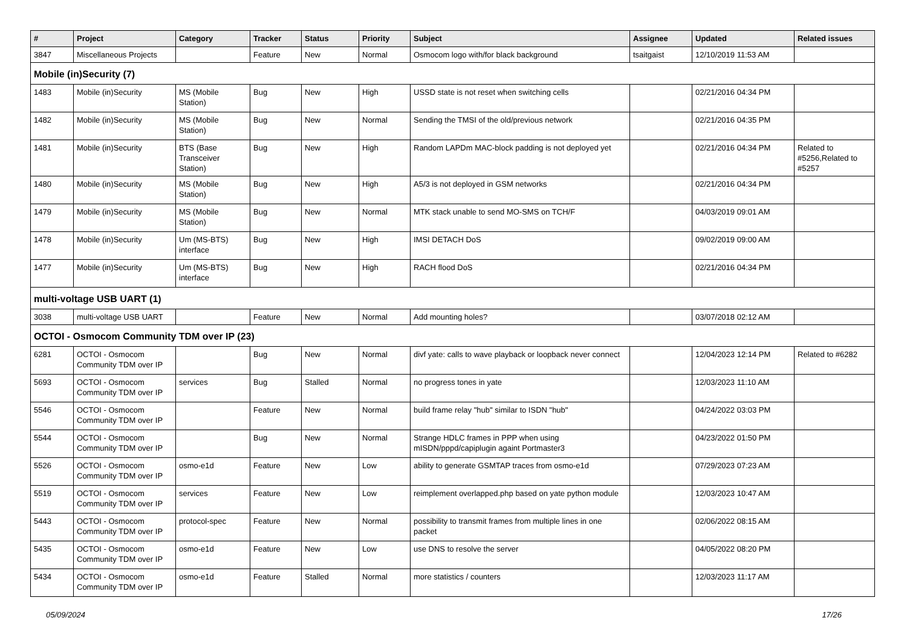| # | Project | Category | Tracker | Status | Priority | Subject | Assignee | Updated | Related issues |
| --- | --- | --- | --- | --- | --- | --- | --- | --- | --- |
| 3847 | Miscellaneous Projects | | Feature | New | Normal | Osmocom logo with/for black background | tsaitgaist | 12/10/2019 11:53 AM | |
| Mobile (in)Security (7) | | | | | | | | | |
| 1483 | Mobile (in)Security | MS (Mobile Station) | Bug | New | High | USSD state is not reset when switching cells | | 02/21/2016 04:34 PM | |
| 1482 | Mobile (in)Security | MS (Mobile Station) | Bug | New | Normal | Sending the TMSI of the old/previous network | | 02/21/2016 04:35 PM | |
| 1481 | Mobile (in)Security | BTS (Base Transceiver Station) | Bug | New | High | Random LAPDm MAC-block padding is not deployed yet | | 02/21/2016 04:34 PM | Related to #5256,Related to #5257 |
| 1480 | Mobile (in)Security | MS (Mobile Station) | Bug | New | High | A5/3 is not deployed in GSM networks | | 02/21/2016 04:34 PM | |
| 1479 | Mobile (in)Security | MS (Mobile Station) | Bug | New | Normal | MTK stack unable to send MO-SMS on TCH/F | | 04/03/2019 09:01 AM | |
| 1478 | Mobile (in)Security | Um (MS-BTS) interface | Bug | New | High | IMSI DETACH DoS | | 09/02/2019 09:00 AM | |
| 1477 | Mobile (in)Security | Um (MS-BTS) interface | Bug | New | High | RACH flood DoS | | 02/21/2016 04:34 PM | |
| multi-voltage USB UART (1) | | | | | | | | | |
| 3038 | multi-voltage USB UART | | Feature | New | Normal | Add mounting holes? | | 03/07/2018 02:12 AM | |
| OCTOI - Osmocom Community TDM over IP (23) | | | | | | | | | |
| 6281 | OCTOI - Osmocom Community TDM over IP | | Bug | New | Normal | divf yate: calls to wave playback or loopback never connect | | 12/04/2023 12:14 PM | Related to #6282 |
| 5693 | OCTOI - Osmocom Community TDM over IP | services | Bug | Stalled | Normal | no progress tones in yate | | 12/03/2023 11:10 AM | |
| 5546 | OCTOI - Osmocom Community TDM over IP | | Feature | New | Normal | build frame relay "hub" similar to ISDN "hub" | | 04/24/2022 03:03 PM | |
| 5544 | OCTOI - Osmocom Community TDM over IP | | Bug | New | Normal | Strange HDLC frames in PPP when using mISDN/pppd/capiplugin againt Portmaster3 | | 04/23/2022 01:50 PM | |
| 5526 | OCTOI - Osmocom Community TDM over IP | osmo-e1d | Feature | New | Low | ability to generate GSMTAP traces from osmo-e1d | | 07/29/2023 07:23 AM | |
| 5519 | OCTOI - Osmocom Community TDM over IP | services | Feature | New | Low | reimplement overlapped.php based on yate python module | | 12/03/2023 10:47 AM | |
| 5443 | OCTOI - Osmocom Community TDM over IP | protocol-spec | Feature | New | Normal | possibility to transmit frames from multiple lines in one packet | | 02/06/2022 08:15 AM | |
| 5435 | OCTOI - Osmocom Community TDM over IP | osmo-e1d | Feature | New | Low | use DNS to resolve the server | | 04/05/2022 08:20 PM | |
| 5434 | OCTOI - Osmocom Community TDM over IP | osmo-e1d | Feature | Stalled | Normal | more statistics / counters | | 12/03/2023 11:17 AM | |
05/09/2024 17/26